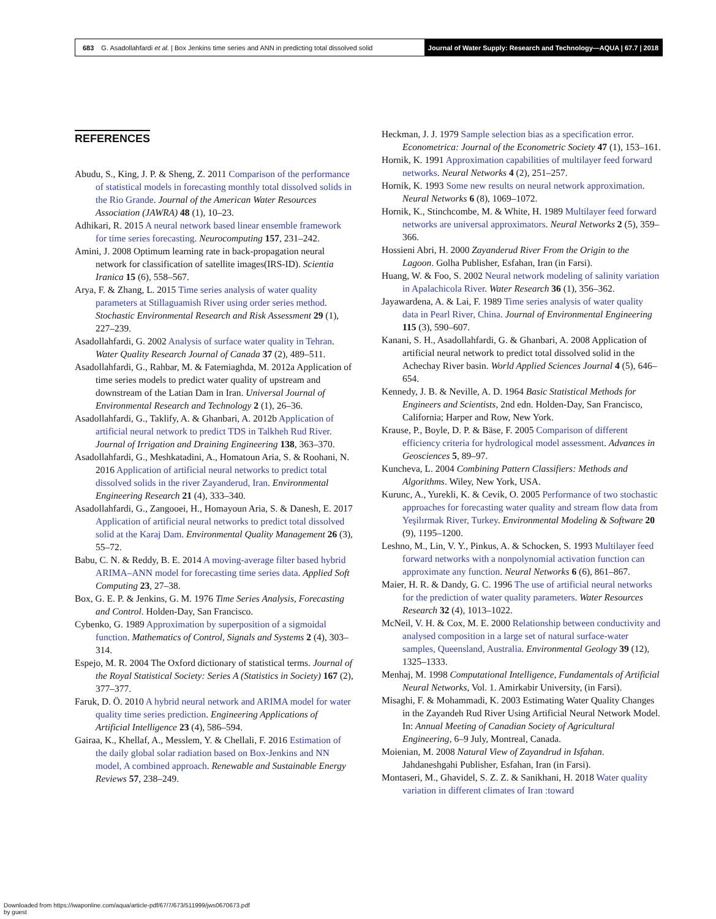683 G. Asadollahfardi et al. | Box Jenkins time series and ANN in predicting total dissolved solid Journal of Water Supply: Research and Technology—AQUA | 67.7 | 2018
REFERENCES
Abudu, S., King, J. P. & Sheng, Z. 2011 Comparison of the performance of statistical models in forecasting monthly total dissolved solids in the Rio Grande. Journal of the American Water Resources Association (JAWRA) 48 (1), 10–23.
Adhikari, R. 2015 A neural network based linear ensemble framework for time series forecasting. Neurocomputing 157, 231–242.
Amini, J. 2008 Optimum learning rate in back-propagation neural network for classification of satellite images(IRS-ID). Scientia Iranica 15 (6), 558–567.
Arya, F. & Zhang, L. 2015 Time series analysis of water quality parameters at Stillaguamish River using order series method. Stochastic Environmental Research and Risk Assessment 29 (1), 227–239.
Asadollahfardi, G. 2002 Analysis of surface water quality in Tehran. Water Quality Research Journal of Canada 37 (2), 489–511.
Asadollahfardi, G., Rahbar, M. & Fatemiaghda, M. 2012a Application of time series models to predict water quality of upstream and downstream of the Latian Dam in Iran. Universal Journal of Environmental Research and Technology 2 (1), 26–36.
Asadollahfardi, G., Taklify, A. & Ghanbari, A. 2012b Application of artificial neural network to predict TDS in Talkheh Rud River. Journal of Irrigation and Draining Engineering 138, 363–370.
Asadollahfardi, G., Meshkatadini, A., Homatoun Aria, S. & Roohani, N. 2016 Application of artificial neural networks to predict total dissolved solids in the river Zayanderud, Iran. Environmental Engineering Research 21 (4), 333–340.
Asadollahfardi, G., Zangooei, H., Homayoun Aria, S. & Danesh, E. 2017 Application of artificial neural networks to predict total dissolved solid at the Karaj Dam. Environmental Quality Management 26 (3), 55–72.
Babu, C. N. & Reddy, B. E. 2014 A moving-average filter based hybrid ARIMA–ANN model for forecasting time series data. Applied Soft Computing 23, 27–38.
Box, G. E. P. & Jenkins, G. M. 1976 Time Series Analysis, Forecasting and Control. Holden-Day, San Francisco.
Cybenko, G. 1989 Approximation by superposition of a sigmoidal function. Mathematics of Control, Signals and Systems 2 (4), 303–314.
Espejo, M. R. 2004 The Oxford dictionary of statistical terms. Journal of the Royal Statistical Society: Series A (Statistics in Society) 167 (2), 377–377.
Faruk, D. Ö. 2010 A hybrid neural network and ARIMA model for water quality time series prediction. Engineering Applications of Artificial Intelligence 23 (4), 586–594.
Gairaa, K., Khellaf, A., Messlem, Y. & Chellali, F. 2016 Estimation of the daily global solar radiation based on Box-Jenkins and NN model, A combined approach. Renewable and Sustainable Energy Reviews 57, 238–249.
Heckman, J. J. 1979 Sample selection bias as a specification error. Econometrica: Journal of the Econometric Society 47 (1), 153–161.
Hornik, K. 1991 Approximation capabilities of multilayer feed forward networks. Neural Networks 4 (2), 251–257.
Hornik, K. 1993 Some new results on neural network approximation. Neural Networks 6 (8), 1069–1072.
Hornik, K., Stinchcombe, M. & White, H. 1989 Multilayer feed forward networks are universal approximators. Neural Networks 2 (5), 359–366.
Hossieni Abri, H. 2000 Zayanderud River From the Origin to the Lagoon. Golha Publisher, Esfahan, Iran (in Farsi).
Huang, W. & Foo, S. 2002 Neural network modeling of salinity variation in Apalachicola River. Water Research 36 (1), 356–362.
Jayawardena, A. & Lai, F. 1989 Time series analysis of water quality data in Pearl River, China. Journal of Environmental Engineering 115 (3), 590–607.
Kanani, S. H., Asadollahfardi, G. & Ghanbari, A. 2008 Application of artificial neural network to predict total dissolved solid in the Achechay River basin. World Applied Sciences Journal 4 (5), 646–654.
Kennedy, J. B. & Neville, A. D. 1964 Basic Statistical Methods for Engineers and Scientists, 2nd edn. Holden-Day, San Francisco, California; Harper and Row, New York.
Krause, P., Boyle, D. P. & Bäse, F. 2005 Comparison of different efficiency criteria for hydrological model assessment. Advances in Geosciences 5, 89–97.
Kuncheva, L. 2004 Combining Pattern Classifiers: Methods and Algorithms. Wiley, New York, USA.
Kurunc, A., Yurekli, K. & Cevik, O. 2005 Performance of two stochastic approaches for forecasting water quality and stream flow data from Yeşilırmak River, Turkey. Environmental Modeling & Software 20 (9), 1195–1200.
Leshno, M., Lin, V. Y., Pinkus, A. & Schocken, S. 1993 Multilayer feed forward networks with a nonpolynomial activation function can approximate any function. Neural Networks 6 (6), 861–867.
Maier, H. R. & Dandy, G. C. 1996 The use of artificial neural networks for the prediction of water quality parameters. Water Resources Research 32 (4), 1013–1022.
McNeil, V. H. & Cox, M. E. 2000 Relationship between conductivity and analysed composition in a large set of natural surface-water samples, Queensland, Australia. Environmental Geology 39 (12), 1325–1333.
Menhaj, M. 1998 Computational Intelligence, Fundamentals of Artificial Neural Networks, Vol. 1. Amirkabir University, (in Farsi).
Misaghi, F. & Mohammadi, K. 2003 Estimating Water Quality Changes in the Zayandeh Rud River Using Artificial Neural Network Model. In: Annual Meeting of Canadian Society of Agricultural Engineering, 6–9 July, Montreal, Canada.
Moienian, M. 2008 Natural View of Zayandrud in Isfahan. Jahdaneshgahi Publisher, Esfahan, Iran (in Farsi).
Montaseri, M., Ghavidel, S. Z. Z. & Sanikhani, H. 2018 Water quality variation in different climates of Iran :toward
Downloaded from https://iwaponline.com/aqua/article-pdf/67/7/673/511999/jws0670673.pdf
by guest